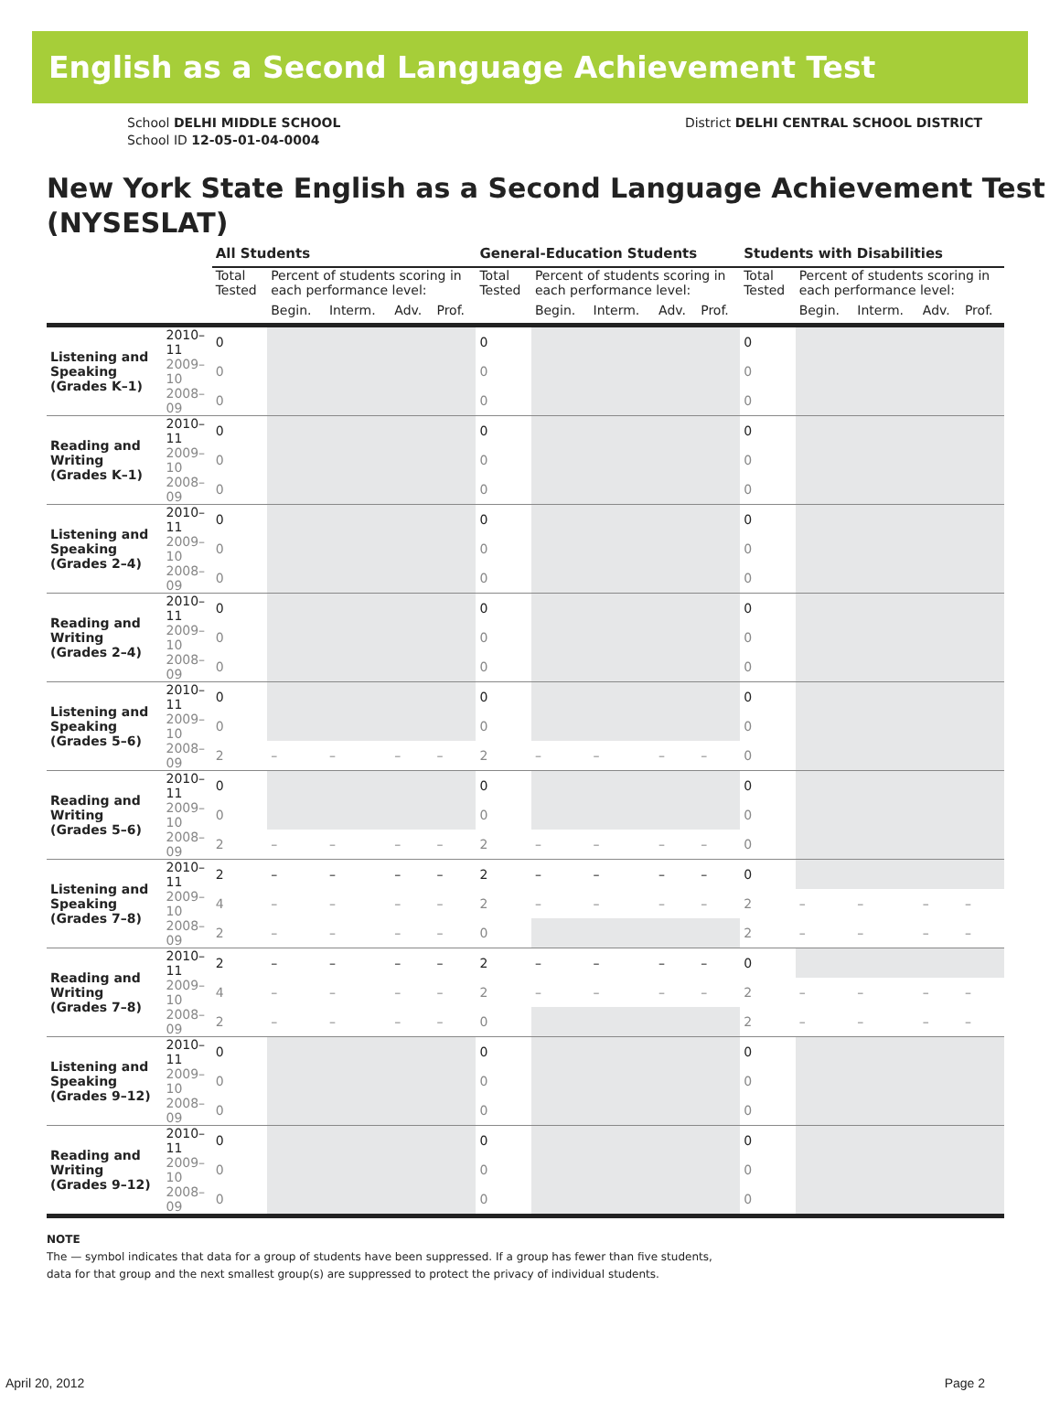English as a Second Language Achievement Test
School DELHI MIDDLE SCHOOL
School ID 12-05-01-04-0004
District DELHI CENTRAL SCHOOL DISTRICT
New York State English as a Second Language Achievement Test (NYSESLAT)
| | | All Students | | | | | General-Education Students | | | | | Students with Disabilities | | | | |
| --- | --- | --- | --- | --- | --- | --- | --- | --- | --- | --- | --- | --- | --- | --- | --- | --- |
| | | Total Tested | Percent of students scoring in each performance level: | | | | Total Tested | Percent of students scoring in each performance level: | | | | Total Tested | Percent of students scoring in each performance level: | | | |
| | | | Begin. | Interm. | Adv. | Prof. | | Begin. | Interm. | Adv. | Prof. | | Begin. | Interm. | Adv. | Prof. |
| Listening and Speaking (Grades K–1) | 2010–11 | 0 | | | | | 0 | | | | | 0 | | | | |
| | 2009–10 | 0 | | | | | 0 | | | | | 0 | | | | |
| | 2008–09 | 0 | | | | | 0 | | | | | 0 | | | | |
| Reading and Writing (Grades K–1) | 2010–11 | 0 | | | | | 0 | | | | | 0 | | | | |
| | 2009–10 | 0 | | | | | 0 | | | | | 0 | | | | |
| | 2008–09 | 0 | | | | | 0 | | | | | 0 | | | | |
| Listening and Speaking (Grades 2–4) | 2010–11 | 0 | | | | | 0 | | | | | 0 | | | | |
| | 2009–10 | 0 | | | | | 0 | | | | | 0 | | | | |
| | 2008–09 | 0 | | | | | 0 | | | | | 0 | | | | |
| Reading and Writing (Grades 2–4) | 2010–11 | 0 | | | | | 0 | | | | | 0 | | | | |
| | 2009–10 | 0 | | | | | 0 | | | | | 0 | | | | |
| | 2008–09 | 0 | | | | | 0 | | | | | 0 | | | | |
| Listening and Speaking (Grades 5–6) | 2010–11 | 0 | | | | | 0 | | | | | 0 | | | | |
| | 2009–10 | 0 | | | | | 0 | | | | | 0 | | | | |
| | 2008–09 | 2 | – | – | – | – | 2 | – | – | – | – | 0 | | | | |
| Reading and Writing (Grades 5–6) | 2010–11 | 0 | | | | | 0 | | | | | 0 | | | | |
| | 2009–10 | 0 | | | | | 0 | | | | | 0 | | | | |
| | 2008–09 | 2 | – | – | – | – | 2 | – | – | – | – | 0 | | | | |
| Listening and Speaking (Grades 7–8) | 2010–11 | 2 | – | – | – | – | 2 | – | – | – | – | 0 | | | | |
| | 2009–10 | 4 | – | – | – | – | 2 | – | – | – | – | 2 | – | – | – | – |
| | 2008–09 | 2 | – | – | – | – | 0 | | | | | 2 | – | – | – | – |
| Reading and Writing (Grades 7–8) | 2010–11 | 2 | – | – | – | – | 2 | – | – | – | – | 0 | | | | |
| | 2009–10 | 4 | – | – | – | – | 2 | – | – | – | – | 2 | – | – | – | – |
| | 2008–09 | 2 | – | – | – | – | 0 | | | | | 2 | – | – | – | – |
| Listening and Speaking (Grades 9–12) | 2010–11 | 0 | | | | | 0 | | | | | 0 | | | | |
| | 2009–10 | 0 | | | | | 0 | | | | | 0 | | | | |
| | 2008–09 | 0 | | | | | 0 | | | | | 0 | | | | |
| Reading and Writing (Grades 9–12) | 2010–11 | 0 | | | | | 0 | | | | | 0 | | | | |
| | 2009–10 | 0 | | | | | 0 | | | | | 0 | | | | |
| | 2008–09 | 0 | | | | | 0 | | | | | 0 | | | | |
NOTE
The — symbol indicates that data for a group of students have been suppressed. If a group has fewer than five students,
data for that group and the next smallest group(s) are suppressed to protect the privacy of individual students.
April 20, 2012 Page 2